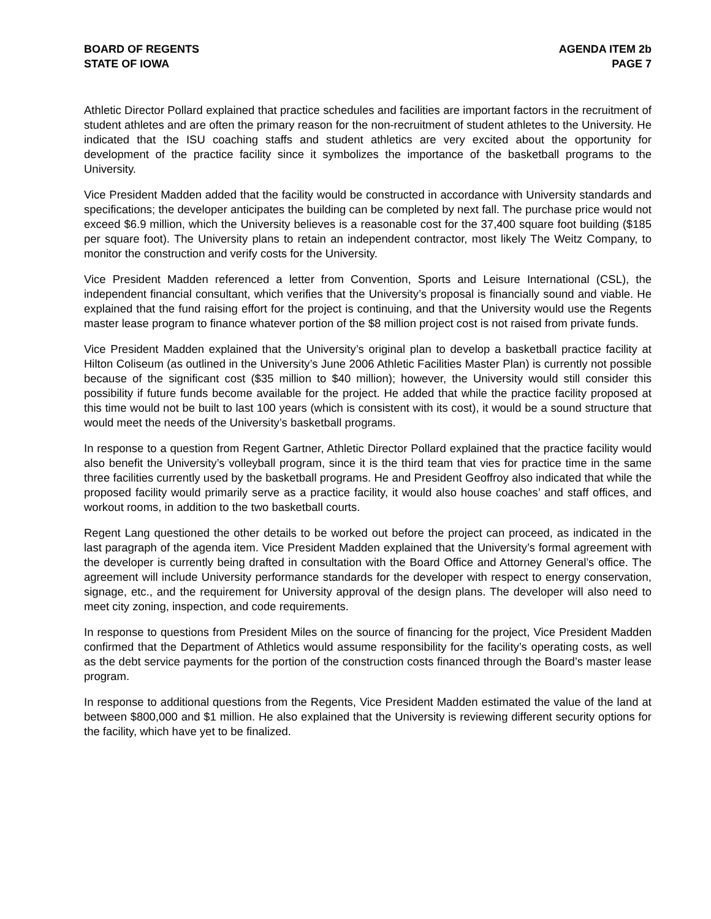BOARD OF REGENTS
STATE OF IOWA
AGENDA ITEM 2b
PAGE 7
Athletic Director Pollard explained that practice schedules and facilities are important factors in the recruitment of student athletes and are often the primary reason for the non-recruitment of student athletes to the University. He indicated that the ISU coaching staffs and student athletics are very excited about the opportunity for development of the practice facility since it symbolizes the importance of the basketball programs to the University.
Vice President Madden added that the facility would be constructed in accordance with University standards and specifications; the developer anticipates the building can be completed by next fall. The purchase price would not exceed $6.9 million, which the University believes is a reasonable cost for the 37,400 square foot building ($185 per square foot). The University plans to retain an independent contractor, most likely The Weitz Company, to monitor the construction and verify costs for the University.
Vice President Madden referenced a letter from Convention, Sports and Leisure International (CSL), the independent financial consultant, which verifies that the University’s proposal is financially sound and viable. He explained that the fund raising effort for the project is continuing, and that the University would use the Regents master lease program to finance whatever portion of the $8 million project cost is not raised from private funds.
Vice President Madden explained that the University’s original plan to develop a basketball practice facility at Hilton Coliseum (as outlined in the University’s June 2006 Athletic Facilities Master Plan) is currently not possible because of the significant cost ($35 million to $40 million); however, the University would still consider this possibility if future funds become available for the project. He added that while the practice facility proposed at this time would not be built to last 100 years (which is consistent with its cost), it would be a sound structure that would meet the needs of the University’s basketball programs.
In response to a question from Regent Gartner, Athletic Director Pollard explained that the practice facility would also benefit the University’s volleyball program, since it is the third team that vies for practice time in the same three facilities currently used by the basketball programs. He and President Geoffroy also indicated that while the proposed facility would primarily serve as a practice facility, it would also house coaches’ and staff offices, and workout rooms, in addition to the two basketball courts.
Regent Lang questioned the other details to be worked out before the project can proceed, as indicated in the last paragraph of the agenda item. Vice President Madden explained that the University’s formal agreement with the developer is currently being drafted in consultation with the Board Office and Attorney General’s office. The agreement will include University performance standards for the developer with respect to energy conservation, signage, etc., and the requirement for University approval of the design plans. The developer will also need to meet city zoning, inspection, and code requirements.
In response to questions from President Miles on the source of financing for the project, Vice President Madden confirmed that the Department of Athletics would assume responsibility for the facility’s operating costs, as well as the debt service payments for the portion of the construction costs financed through the Board’s master lease program.
In response to additional questions from the Regents, Vice President Madden estimated the value of the land at between $800,000 and $1 million. He also explained that the University is reviewing different security options for the facility, which have yet to be finalized.